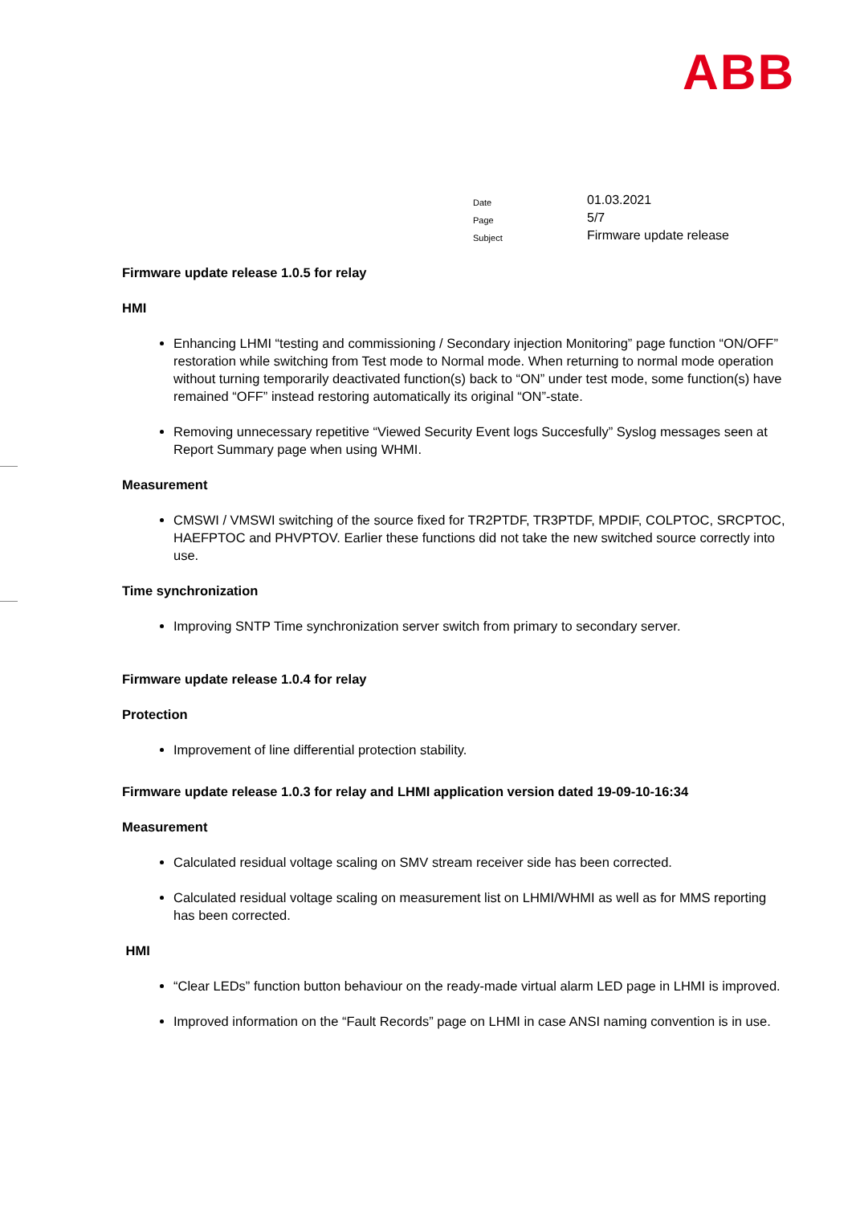ABB
| Date | 01.03.2021 |
| Page | 5/7 |
| Subject | Firmware update release |
Firmware update release 1.0.5 for relay
HMI
Enhancing LHMI “testing and commissioning / Secondary injection Monitoring” page function “ON/OFF” restoration while switching from Test mode to Normal mode. When returning to normal mode operation without turning temporarily deactivated function(s) back to “ON” under test mode, some function(s) have remained “OFF” instead restoring automatically its original “ON”-state.
Removing unnecessary repetitive “Viewed Security Event logs Succesfully” Syslog messages seen at Report Summary page when using WHMI.
Measurement
CMSWI / VMSWI switching of the source fixed for TR2PTDF, TR3PTDF, MPDIF, COLPTOC, SRCPTOC, HAEFPTOC and PHVPTOV. Earlier these functions did not take the new switched source correctly into use.
Time synchronization
Improving SNTP Time synchronization server switch from primary to secondary server.
Firmware update release 1.0.4 for relay
Protection
Improvement of line differential protection stability.
Firmware update release 1.0.3 for relay and LHMI application version dated 19-09-10-16:34
Measurement
Calculated residual voltage scaling on SMV stream receiver side has been corrected.
Calculated residual voltage scaling on measurement list on LHMI/WHMI as well as for MMS reporting has been corrected.
HMI
“Clear LEDs” function button behaviour on the ready-made virtual alarm LED page in LHMI is improved.
Improved information on the “Fault Records” page on LHMI in case ANSI naming convention is in use.